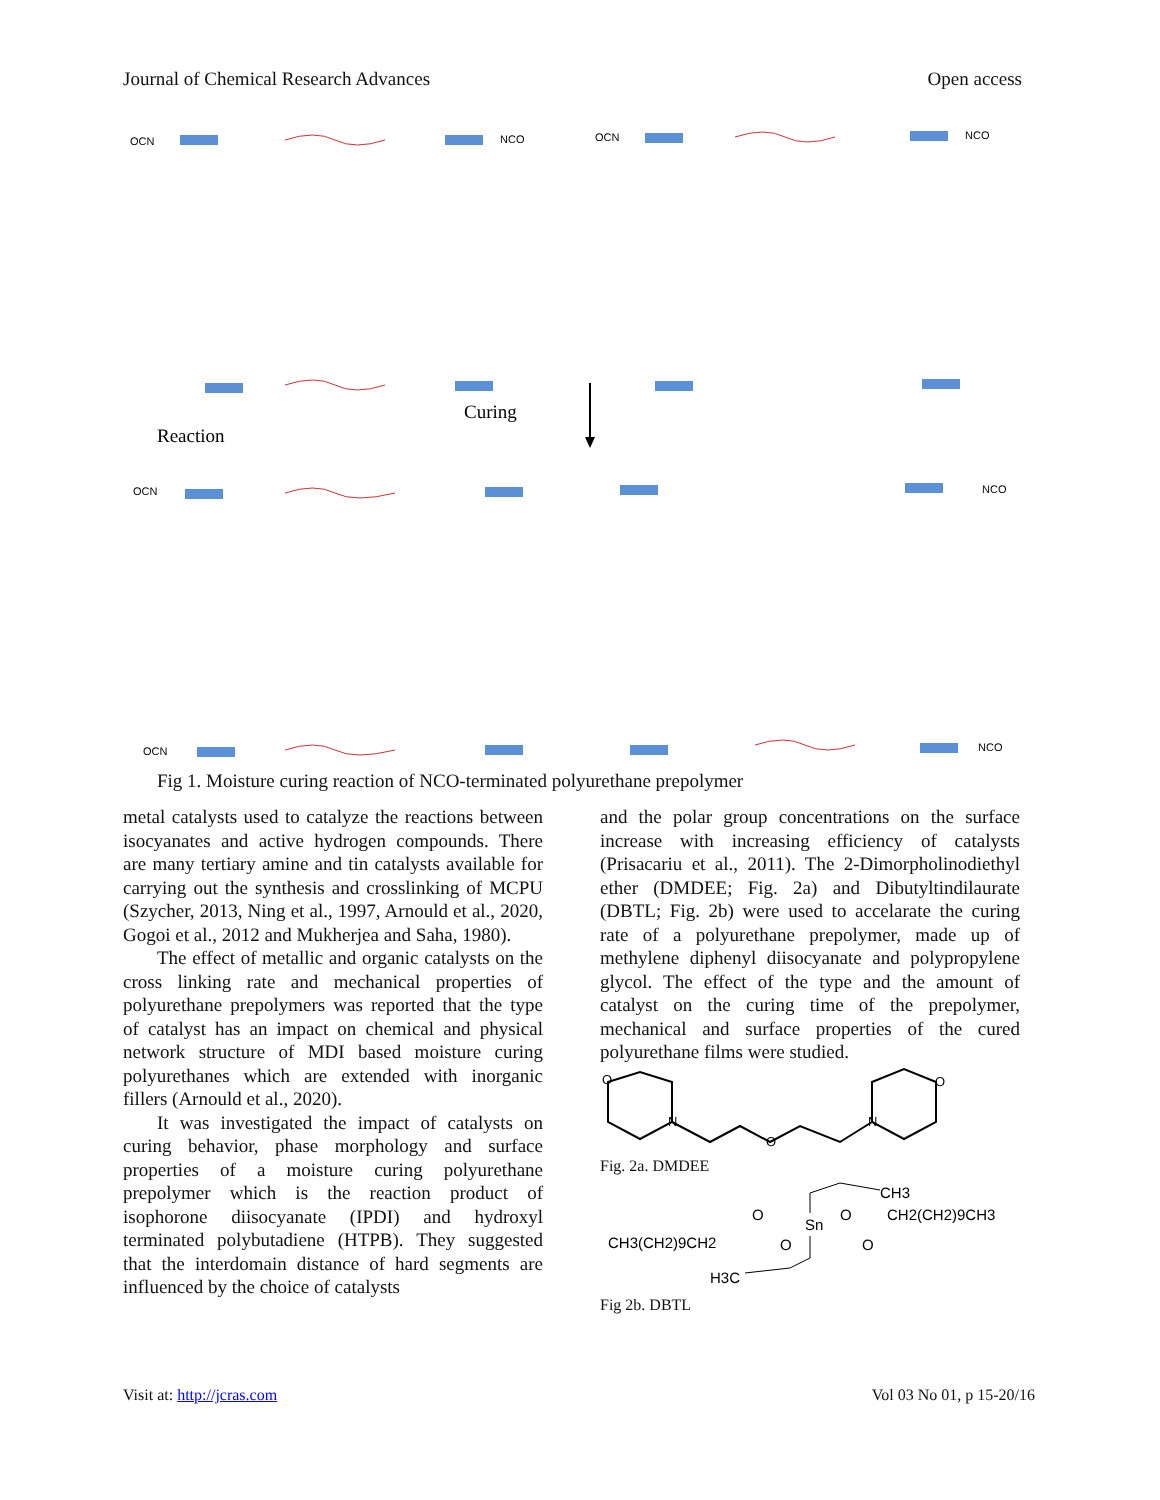Journal of Chemical Research Advances Open access
Curing
Reaction
OCN
NCO
OCN
NCO
OCN
NCO
OCN
NCO
Fig 1. Moisture curing reaction of NCO-terminated polyurethane prepolymer
metal catalysts used to catalyze the reactions between isocyanates and active hydrogen compounds. There are many tertiary amine and tin catalysts available for carrying out the synthesis and crosslinking of MCPU (Szycher, 2013, Ning et al., 1997, Arnould et al., 2020, Gogoi et al., 2012 and Mukherjea and Saha, 1980).
The effect of metallic and organic catalysts on the cross linking rate and mechanical properties of polyurethane prepolymers was reported that the type of catalyst has an impact on chemical and physical network structure of MDI based moisture curing polyurethanes which are extended with inorganic fillers (Arnould et al., 2020).
It was investigated the impact of catalysts on curing behavior, phase morphology and surface properties of a moisture curing polyurethane prepolymer which is the reaction product of isophorone diisocyanate (IPDI) and hydroxyl terminated polybutadiene (HTPB). They suggested that the interdomain distance of hard segments are influenced by the choice of catalysts
and the polar group concentrations on the surface increase with increasing efficiency of catalysts (Prisacariu et al., 2011). The 2-Dimorpholinodiethyl ether (DMDEE; Fig. 2a) and Dibutyltindilaurate (DBTL; Fig. 2b) were used to accelarate the curing rate of a polyurethane prepolymer, made up of methylene diphenyl diisocyanate and polypropylene glycol. The effect of the type and the amount of catalyst on the curing time of the prepolymer, mechanical and surface properties of the cured polyurethane films were studied.
O
N
O
N
O
Fig. 2a. DMDEE
CH3
CH2(CH2)9CH3
CH3(CH2)9CH2
Sn
O
O
O
O
H3C
Fig 2b. DBTL
Visit at: http://jcras.com Vol 03 No 01, p 15-20/16